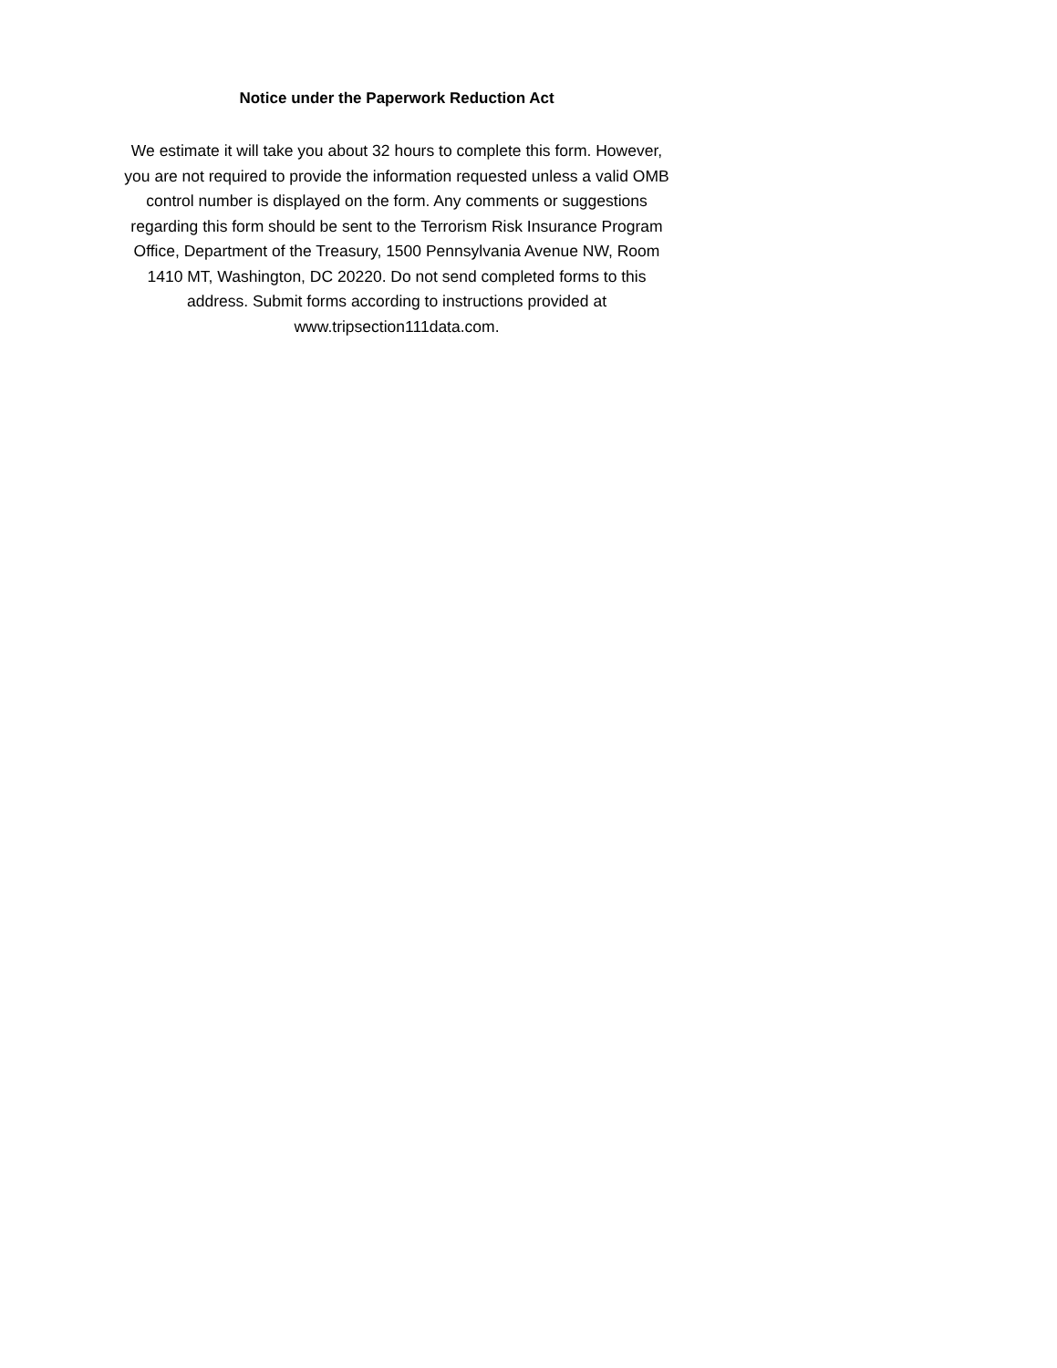Notice under the Paperwork Reduction Act
We estimate it will take you about 32 hours to complete this form. However,
you are not required to provide the information requested unless a valid OMB
control number is displayed on the form. Any comments or suggestions
regarding this form should be sent to the Terrorism Risk Insurance Program
Office, Department of the Treasury, 1500 Pennsylvania Avenue NW, Room
1410 MT, Washington, DC 20220. Do not send completed forms to this
address. Submit forms according to instructions provided at
www.tripsection111data.com.